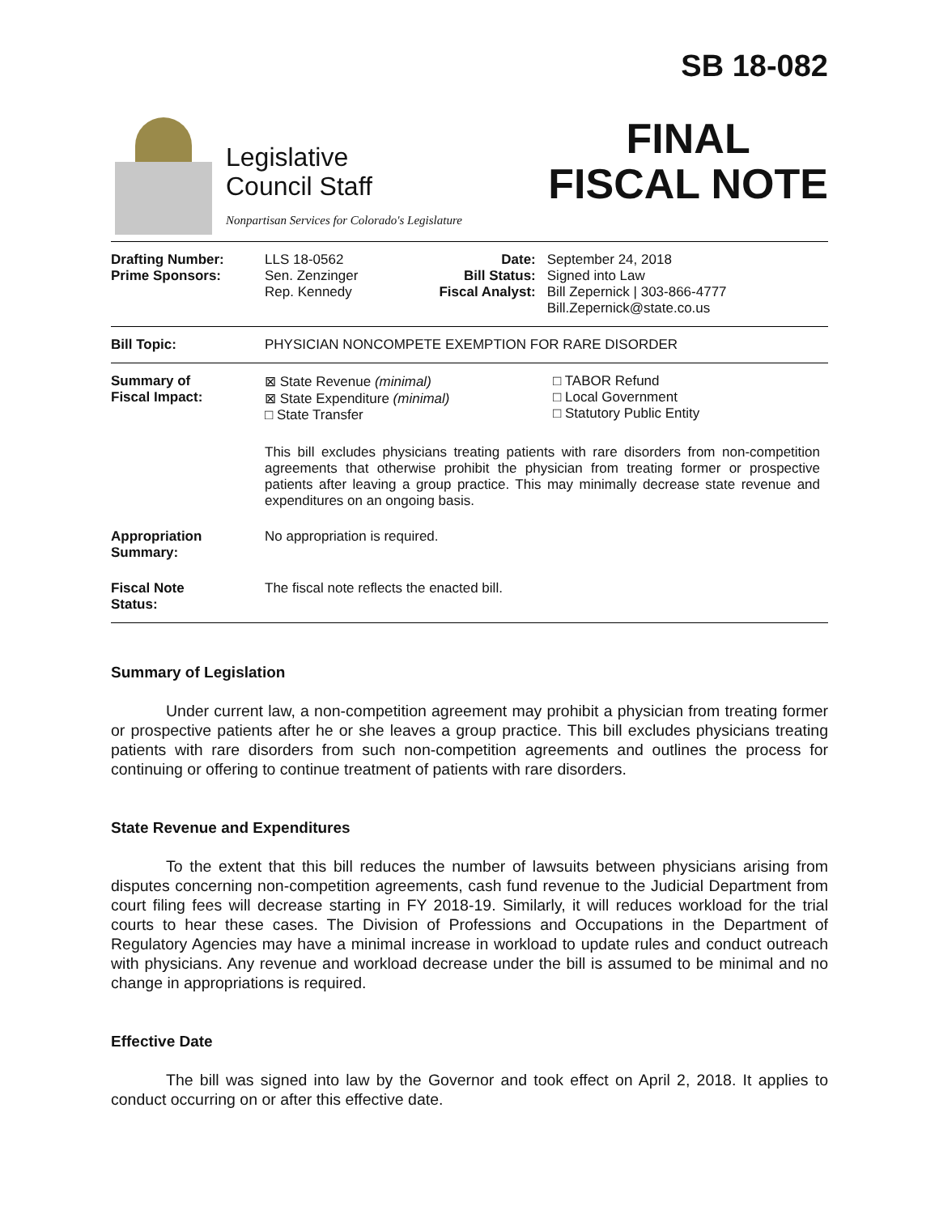Legislative
Council Staff
Nonpartisan Services for Colorado's Legislature
SB 18-082
FINAL
FISCAL NOTE
| Drafting Number: Prime Sponsors: | LLS 18-0562 Sen. Zenzinger Rep. Kennedy | Date: Bill Status: Fiscal Analyst: | September 24, 2018 Signed into Law Bill Zepernick / 303-866-4777 Bill.Zepernick@state.co.us |
| Bill Topic: | PHYSICIAN NONCOMPETE EXEMPTION FOR RARE DISORDER | | |
| Summary of Fiscal Impact: | ⊠ State Revenue (minimal) ⊠ State Expenditure (minimal) □ State Transfer □ TABOR Refund □ Local Government □ Statutory Public Entity This bill excludes physicians treating patients with rare disorders from non-competition agreements that otherwise prohibit the physician from treating former or prospective patients after leaving a group practice. This may minimally decrease state revenue and expenditures on an ongoing basis. | | |
| Appropriation Summary: | No appropriation is required. | | |
| Fiscal Note Status: | The fiscal note reflects the enacted bill. | | |
Summary of Legislation
Under current law, a non-competition agreement may prohibit a physician from treating former or prospective patients after he or she leaves a group practice. This bill excludes physicians treating patients with rare disorders from such non-competition agreements and outlines the process for continuing or offering to continue treatment of patients with rare disorders.
State Revenue and Expenditures
To the extent that this bill reduces the number of lawsuits between physicians arising from disputes concerning non-competition agreements, cash fund revenue to the Judicial Department from court filing fees will decrease starting in FY 2018-19. Similarly, it will reduces workload for the trial courts to hear these cases. The Division of Professions and Occupations in the Department of Regulatory Agencies may have a minimal increase in workload to update rules and conduct outreach with physicians. Any revenue and workload decrease under the bill is assumed to be minimal and no change in appropriations is required.
Effective Date
The bill was signed into law by the Governor and took effect on April 2, 2018. It applies to conduct occurring on or after this effective date.